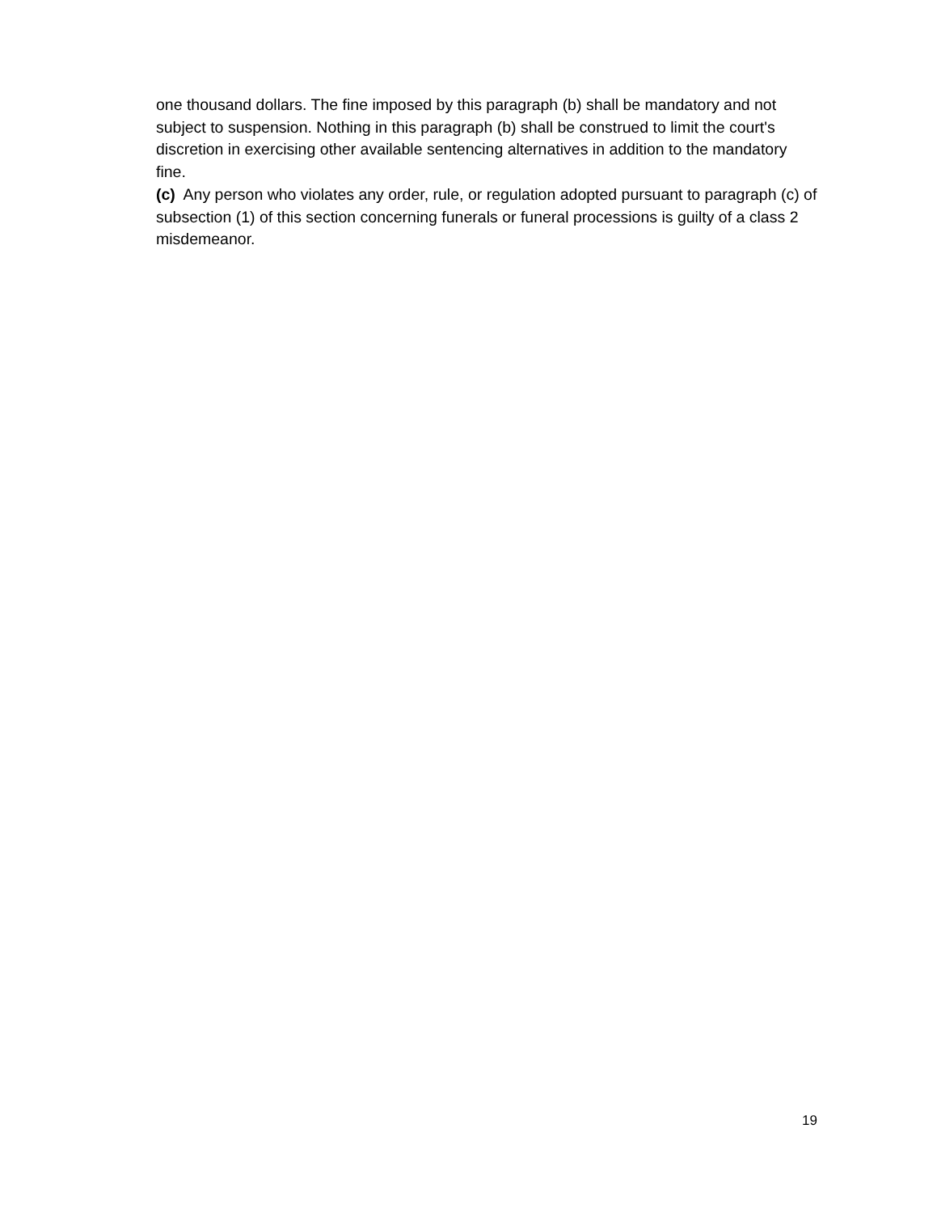one thousand dollars. The fine imposed by this paragraph (b) shall be mandatory and not subject to suspension. Nothing in this paragraph (b) shall be construed to limit the court's discretion in exercising other available sentencing alternatives in addition to the mandatory fine.
(c) Any person who violates any order, rule, or regulation adopted pursuant to paragraph (c) of subsection (1) of this section concerning funerals or funeral processions is guilty of a class 2 misdemeanor.
19